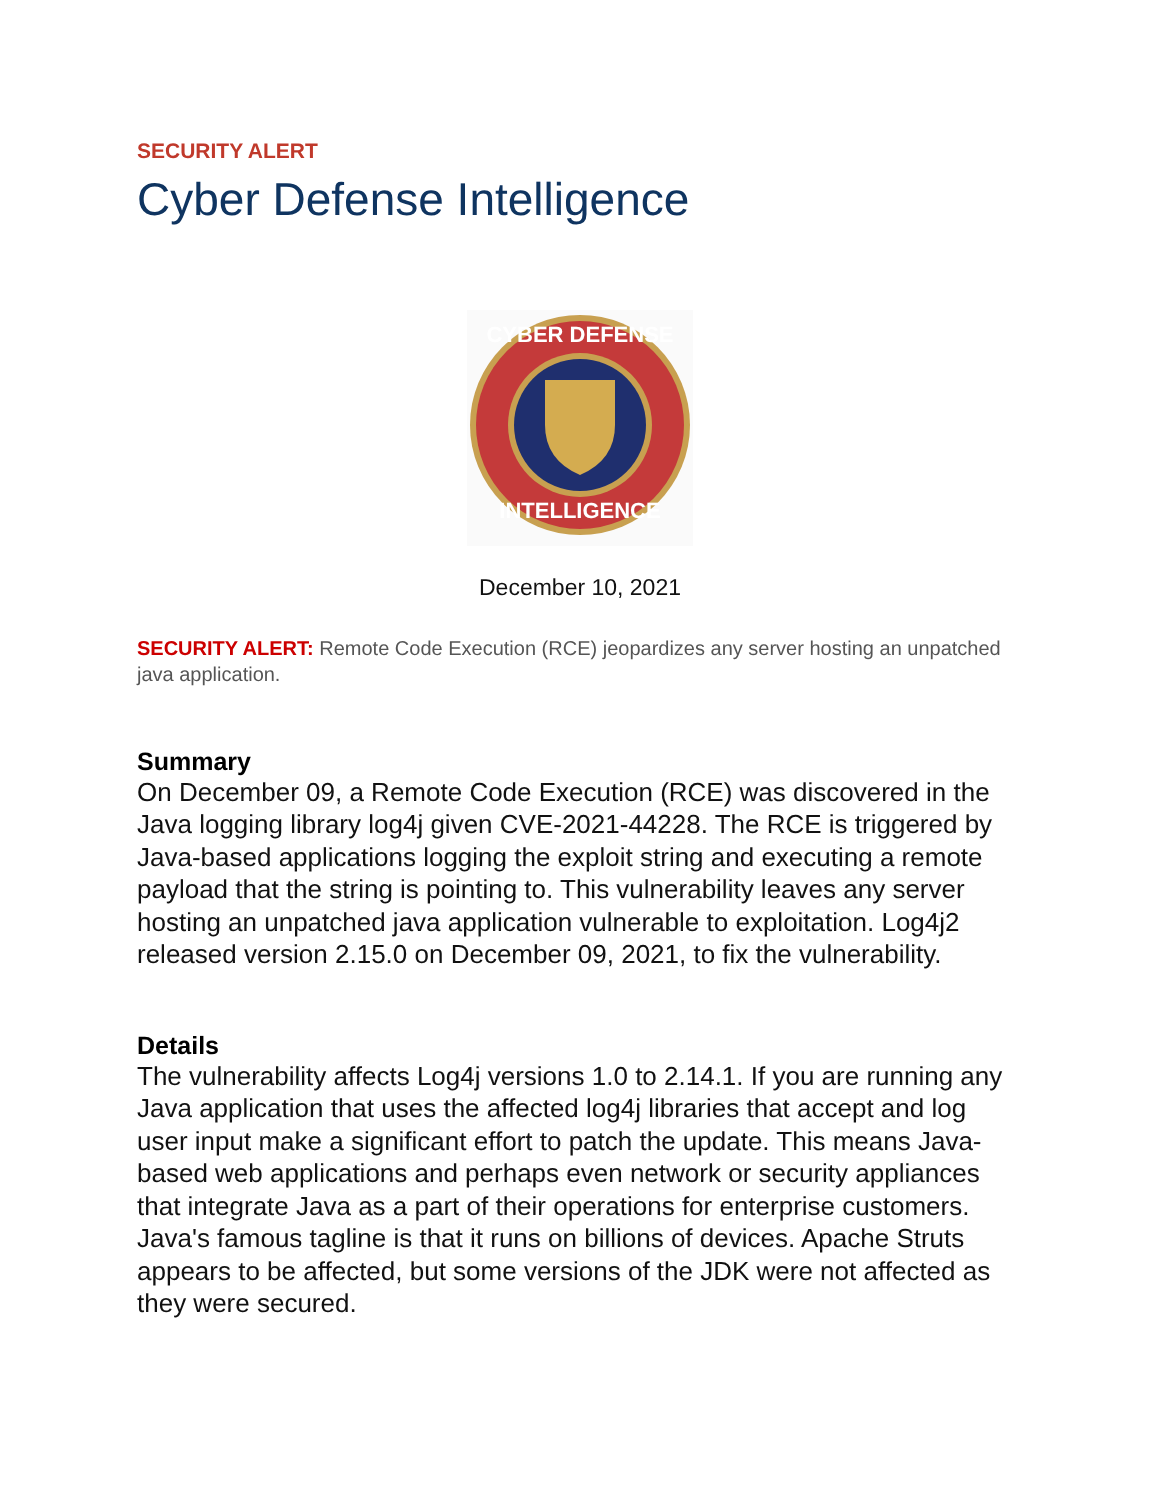SECURITY ALERT
Cyber Defense Intelligence
CYBER DEFENSE
INTELLIGENCE
December 10, 2021
SECURITY ALERT: Remote Code Execution (RCE) jeopardizes any server hosting an unpatched java application.
Summary
On December 09, a Remote Code Execution (RCE) was discovered in the Java logging library log4j given CVE-2021-44228. The RCE is triggered by Java-based applications logging the exploit string and executing a remote payload that the string is pointing to. This vulnerability leaves any server hosting an unpatched java application vulnerable to exploitation. Log4j2 released version 2.15.0 on December 09, 2021, to fix the vulnerability.
Details
The vulnerability affects Log4j versions 1.0 to 2.14.1. If you are running any Java application that uses the affected log4j libraries that accept and log user input make a significant effort to patch the update. This means Java-based web applications and perhaps even network or security appliances that integrate Java as a part of their operations for enterprise customers. Java's famous tagline is that it runs on billions of devices. Apache Struts appears to be affected, but some versions of the JDK were not affected as they were secured.